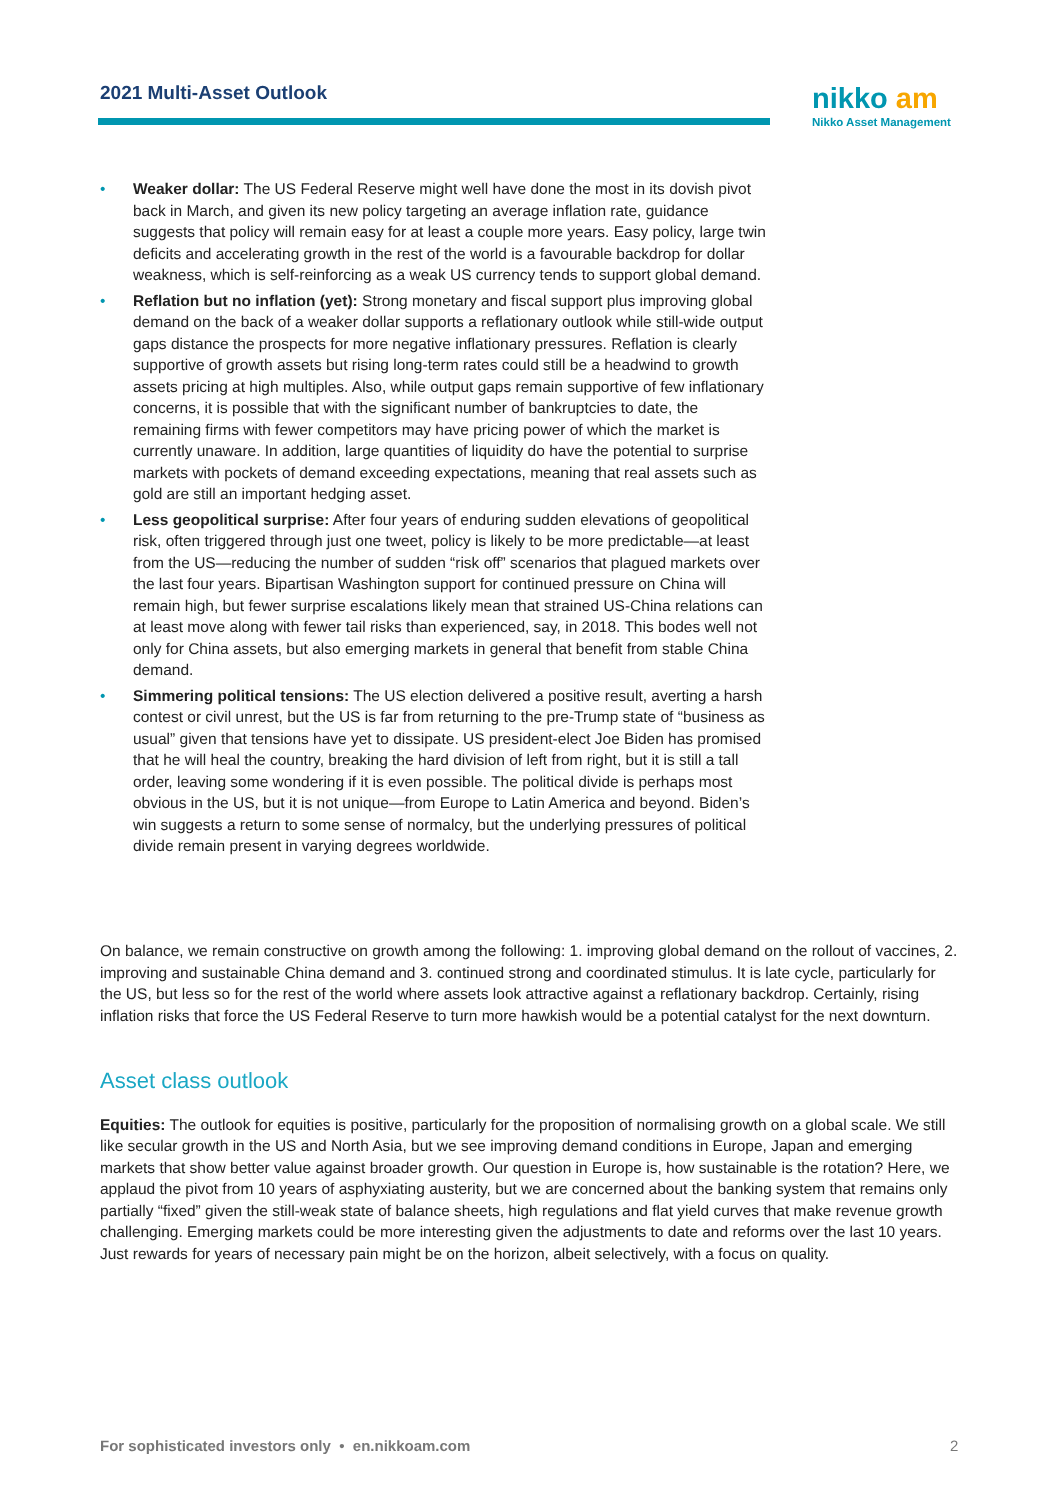2021 Multi-Asset Outlook
nikko am
Nikko Asset Management
• Weaker dollar: The US Federal Reserve might well have done the most in its dovish pivot back in March, and given its new policy targeting an average inflation rate, guidance suggests that policy will remain easy for at least a couple more years. Easy policy, large twin deficits and accelerating growth in the rest of the world is a favourable backdrop for dollar weakness, which is self-reinforcing as a weak US currency tends to support global demand.
• Reflation but no inflation (yet): Strong monetary and fiscal support plus improving global demand on the back of a weaker dollar supports a reflationary outlook while still-wide output gaps distance the prospects for more negative inflationary pressures. Reflation is clearly supportive of growth assets but rising long-term rates could still be a headwind to growth assets pricing at high multiples. Also, while output gaps remain supportive of few inflationary concerns, it is possible that with the significant number of bankruptcies to date, the remaining firms with fewer competitors may have pricing power of which the market is currently unaware. In addition, large quantities of liquidity do have the potential to surprise markets with pockets of demand exceeding expectations, meaning that real assets such as gold are still an important hedging asset.
• Less geopolitical surprise: After four years of enduring sudden elevations of geopolitical risk, often triggered through just one tweet, policy is likely to be more predictable—at least from the US—reducing the number of sudden “risk off” scenarios that plagued markets over the last four years. Bipartisan Washington support for continued pressure on China will remain high, but fewer surprise escalations likely mean that strained US-China relations can at least move along with fewer tail risks than experienced, say, in 2018. This bodes well not only for China assets, but also emerging markets in general that benefit from stable China demand.
• Simmering political tensions: The US election delivered a positive result, averting a harsh contest or civil unrest, but the US is far from returning to the pre-Trump state of “business as usual” given that tensions have yet to dissipate. US president-elect Joe Biden has promised that he will heal the country, breaking the hard division of left from right, but it is still a tall order, leaving some wondering if it is even possible. The political divide is perhaps most obvious in the US, but it is not unique—from Europe to Latin America and beyond. Biden’s win suggests a return to some sense of normalcy, but the underlying pressures of political divide remain present in varying degrees worldwide.
On balance, we remain constructive on growth among the following: 1. improving global demand on the rollout of vaccines, 2. improving and sustainable China demand and 3. continued strong and coordinated stimulus. It is late cycle, particularly for the US, but less so for the rest of the world where assets look attractive against a reflationary backdrop. Certainly, rising inflation risks that force the US Federal Reserve to turn more hawkish would be a potential catalyst for the next downturn.
Asset class outlook
Equities: The outlook for equities is positive, particularly for the proposition of normalising growth on a global scale. We still like secular growth in the US and North Asia, but we see improving demand conditions in Europe, Japan and emerging markets that show better value against broader growth. Our question in Europe is, how sustainable is the rotation? Here, we applaud the pivot from 10 years of asphyxiating austerity, but we are concerned about the banking system that remains only partially “fixed” given the still-weak state of balance sheets, high regulations and flat yield curves that make revenue growth challenging. Emerging markets could be more interesting given the adjustments to date and reforms over the last 10 years. Just rewards for years of necessary pain might be on the horizon, albeit selectively, with a focus on quality.
For sophisticated investors only • en.nikkoam.com
2